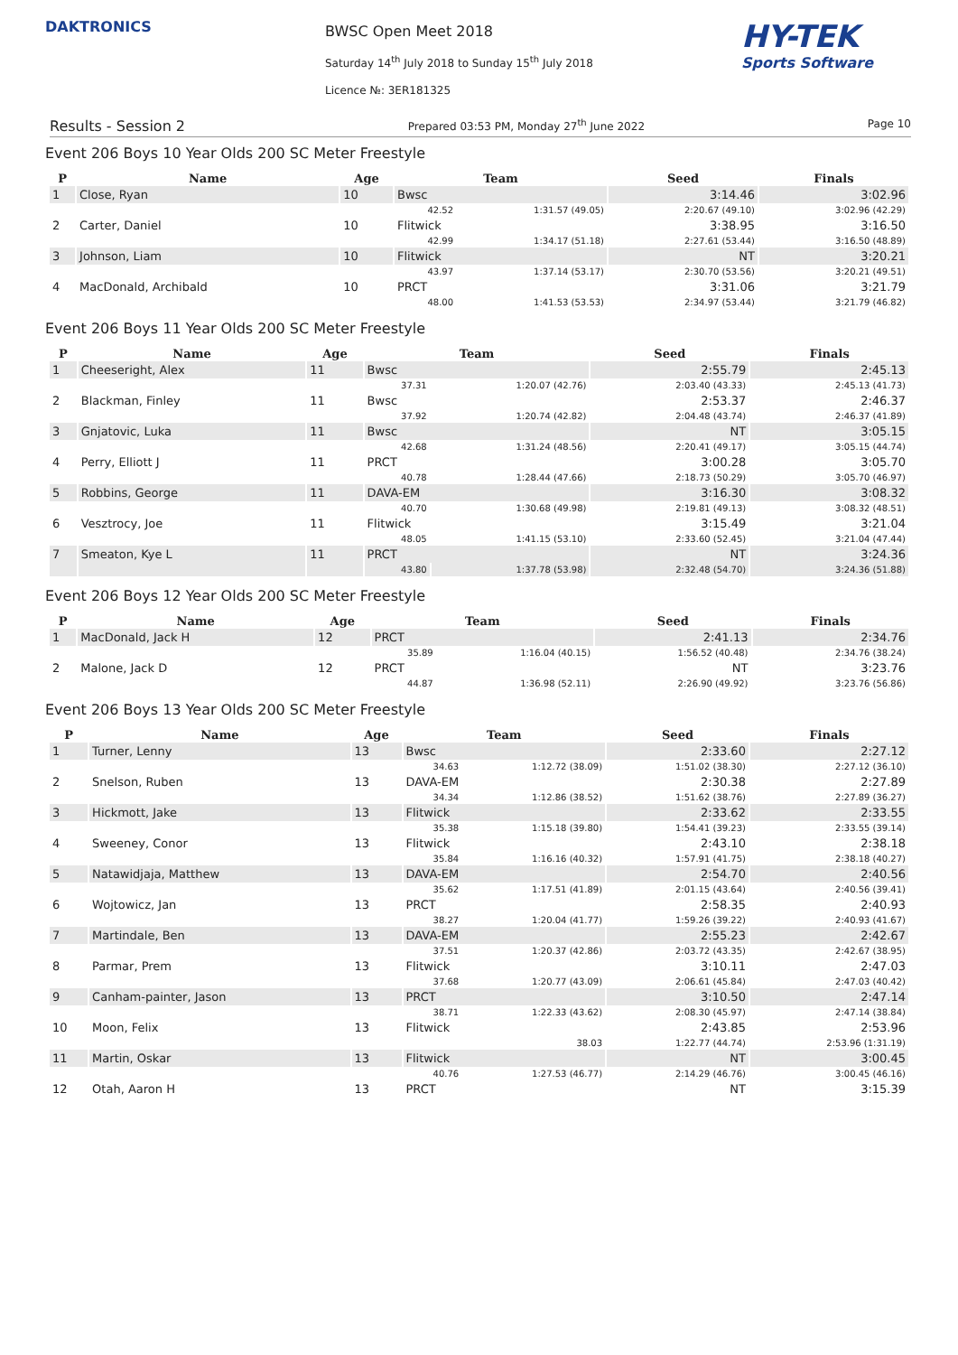DAKTRONICS
BWSC Open Meet 2018
Saturday 14<sup>th</sup> July 2018 to Sunday 15<sup>th</sup> July 2018
Licence №: 3ER181325
HY-TEK
Sports Software
Results - Session 2 Prepared 03:53 PM, Monday 27<sup>th</sup> June 2022 Page 10
Event 206 Boys 10 Year Olds 200 SC Meter Freestyle
| P | Name | Age | Team | | Seed | Finals |
| --- | --- | --- | --- | --- | --- | --- |
| 1 | Close, Ryan | 10 | Bwsc | | 3:14.46 | 3:02.96 |
| | | | 42.52 | 1:31.57 (49.05) | 2:20.67 (49.10) | 3:02.96 (42.29) |
| 2 | Carter, Daniel | 10 | Flitwick | | 3:38.95 | 3:16.50 |
| | | | 42.99 | 1:34.17 (51.18) | 2:27.61 (53.44) | 3:16.50 (48.89) |
| 3 | Johnson, Liam | 10 | Flitwick | | NT | 3:20.21 |
| | | | 43.97 | 1:37.14 (53.17) | 2:30.70 (53.56) | 3:20.21 (49.51) |
| 4 | MacDonald, Archibald | 10 | PRCT | | 3:31.06 | 3:21.79 |
| | | | 48.00 | 1:41.53 (53.53) | 2:34.97 (53.44) | 3:21.79 (46.82) |
Event 206 Boys 11 Year Olds 200 SC Meter Freestyle
| P | Name | Age | Team | | Seed | Finals |
| --- | --- | --- | --- | --- | --- | --- |
| 1 | Cheeseright, Alex | 11 | Bwsc | | 2:55.79 | 2:45.13 |
| | | | 37.31 | 1:20.07 (42.76) | 2:03.40 (43.33) | 2:45.13 (41.73) |
| 2 | Blackman, Finley | 11 | Bwsc | | 2:53.37 | 2:46.37 |
| | | | 37.92 | 1:20.74 (42.82) | 2:04.48 (43.74) | 2:46.37 (41.89) |
| 3 | Gnjatovic, Luka | 11 | Bwsc | | NT | 3:05.15 |
| | | | 42.68 | 1:31.24 (48.56) | 2:20.41 (49.17) | 3:05.15 (44.74) |
| 4 | Perry, Elliott J | 11 | PRCT | | 3:00.28 | 3:05.70 |
| | | | 40.78 | 1:28.44 (47.66) | 2:18.73 (50.29) | 3:05.70 (46.97) |
| 5 | Robbins, George | 11 | DAVA-EM | | 3:16.30 | 3:08.32 |
| | | | 40.70 | 1:30.68 (49.98) | 2:19.81 (49.13) | 3:08.32 (48.51) |
| 6 | Vesztrocy, Joe | 11 | Flitwick | | 3:15.49 | 3:21.04 |
| | | | 48.05 | 1:41.15 (53.10) | 2:33.60 (52.45) | 3:21.04 (47.44) |
| 7 | Smeaton, Kye L | 11 | PRCT | | NT | 3:24.36 |
| | | | 43.80 | 1:37.78 (53.98) | 2:32.48 (54.70) | 3:24.36 (51.88) |
Event 206 Boys 12 Year Olds 200 SC Meter Freestyle
| P | Name | Age | Team | | Seed | Finals |
| --- | --- | --- | --- | --- | --- | --- |
| 1 | MacDonald, Jack H | 12 | PRCT | | 2:41.13 | 2:34.76 |
| | | | 35.89 | 1:16.04 (40.15) | 1:56.52 (40.48) | 2:34.76 (38.24) |
| 2 | Malone, Jack D | 12 | PRCT | | NT | 3:23.76 |
| | | | 44.87 | 1:36.98 (52.11) | 2:26.90 (49.92) | 3:23.76 (56.86) |
Event 206 Boys 13 Year Olds 200 SC Meter Freestyle
| P | Name | Age | Team | | Seed | Finals |
| --- | --- | --- | --- | --- | --- | --- |
| 1 | Turner, Lenny | 13 | Bwsc | | 2:33.60 | 2:27.12 |
| | | | 34.63 | 1:12.72 (38.09) | 1:51.02 (38.30) | 2:27.12 (36.10) |
| 2 | Snelson, Ruben | 13 | DAVA-EM | | 2:30.38 | 2:27.89 |
| | | | 34.34 | 1:12.86 (38.52) | 1:51.62 (38.76) | 2:27.89 (36.27) |
| 3 | Hickmott, Jake | 13 | Flitwick | | 2:33.62 | 2:33.55 |
| | | | 35.38 | 1:15.18 (39.80) | 1:54.41 (39.23) | 2:33.55 (39.14) |
| 4 | Sweeney, Conor | 13 | Flitwick | | 2:43.10 | 2:38.18 |
| | | | 35.84 | 1:16.16 (40.32) | 1:57.91 (41.75) | 2:38.18 (40.27) |
| 5 | Natawidjaja, Matthew | 13 | DAVA-EM | | 2:54.70 | 2:40.56 |
| | | | 35.62 | 1:17.51 (41.89) | 2:01.15 (43.64) | 2:40.56 (39.41) |
| 6 | Wojtowicz, Jan | 13 | PRCT | | 2:58.35 | 2:40.93 |
| | | | 38.27 | 1:20.04 (41.77) | 1:59.26 (39.22) | 2:40.93 (41.67) |
| 7 | Martindale, Ben | 13 | DAVA-EM | | 2:55.23 | 2:42.67 |
| | | | 37.51 | 1:20.37 (42.86) | 2:03.72 (43.35) | 2:42.67 (38.95) |
| 8 | Parmar, Prem | 13 | Flitwick | | 3:10.11 | 2:47.03 |
| | | | 37.68 | 1:20.77 (43.09) | 2:06.61 (45.84) | 2:47.03 (40.42) |
| 9 | Canham-painter, Jason | 13 | PRCT | | 3:10.50 | 2:47.14 |
| | | | 38.71 | 1:22.33 (43.62) | 2:08.30 (45.97) | 2:47.14 (38.84) |
| 10 | Moon, Felix | 13 | Flitwick | | 2:43.85 | 2:53.96 |
| | | | | 38.03 | 1:22.77 (44.74) | 2:53.96 (1:31.19) |
| 11 | Martin, Oskar | 13 | Flitwick | | NT | 3:00.45 |
| | | | 40.76 | 1:27.53 (46.77) | 2:14.29 (46.76) | 3:00.45 (46.16) |
| 12 | Otah, Aaron H | 13 | PRCT | | NT | 3:15.39 |